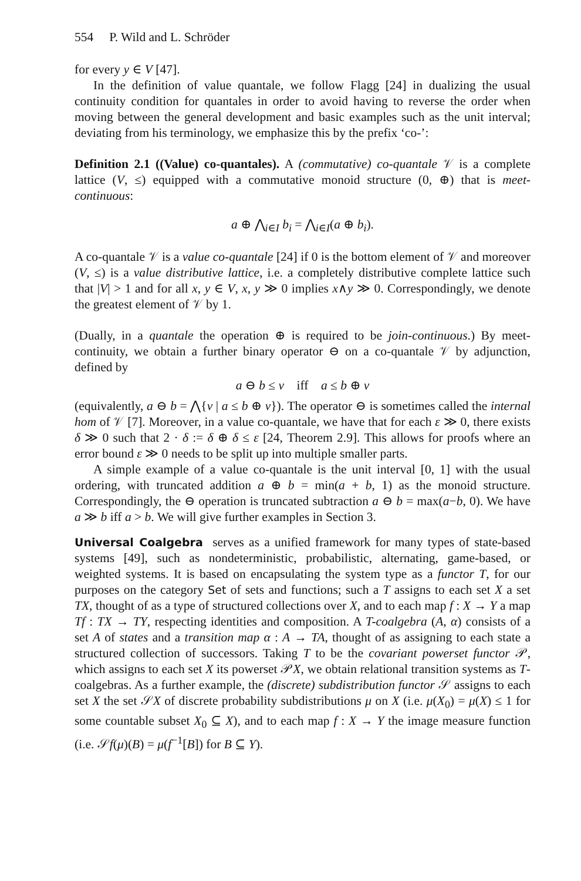554 P. Wild and L. Schröder
for every y ∈ V [47].
In the definition of value quantale, we follow Flagg [24] in dualizing the usual continuity condition for quantales in order to avoid having to reverse the order when moving between the general development and basic examples such as the unit interval; deviating from his terminology, we emphasize this by the prefix ‘co-’:
Definition 2.1 ((Value) co-quantales). A (commutative) co-quantale 𝒱 is a complete lattice (V, ≤) equipped with a commutative monoid structure (0, ⊕) that is meet-continuous:
a ⊕ ⋀<sub>i∈I</sub> b<sub>i</sub> = ⋀<sub>i∈I</sub>(a ⊕ b<sub>i</sub>).
A co-quantale 𝒱 is a value co-quantale [24] if 0 is the bottom element of 𝒱 and moreover (V, ≤) is a value distributive lattice, i.e. a completely distributive complete lattice such that |V| > 1 and for all x, y ∈ V, x, y ≫ 0 implies x∧y ≫ 0. Correspondingly, we denote the greatest element of 𝒱 by 1.
(Dually, in a quantale the operation ⊕ is required to be join-continuous.) By meet-continuity, we obtain a further binary operator ⊖ on a co-quantale 𝒱 by adjunction, defined by
a ⊖ b ≤ v iff a ≤ b ⊕ v
(equivalently, a ⊖ b = ⋀{v | a ≤ b ⊕ v}). The operator ⊖ is sometimes called the internal hom of 𝒱 [7]. Moreover, in a value co-quantale, we have that for each ε ≫ 0, there exists δ ≫ 0 such that 2 · δ := δ ⊕ δ ≤ ε [24, Theorem 2.9]. This allows for proofs where an error bound ε ≫ 0 needs to be split up into multiple smaller parts.
A simple example of a value co-quantale is the unit interval [0, 1] with the usual ordering, with truncated addition a ⊕ b = min(a + b, 1) as the monoid structure. Correspondingly, the ⊖ operation is truncated subtraction a ⊖ b = max(a−b, 0). We have a ≫ b iff a > b. We will give further examples in Section 3.
Universal Coalgebra serves as a unified framework for many types of state-based systems [49], such as nondeterministic, probabilistic, alternating, game-based, or weighted systems. It is based on encapsulating the system type as a functor T, for our purposes on the category Set of sets and functions; such a T assigns to each set X a set TX, thought of as a type of structured collections over X, and to each map f : X → Y a map Tf : TX → TY, respecting identities and composition. A T-coalgebra (A, α) consists of a set A of states and a transition map α : A → TA, thought of as assigning to each state a structured collection of successors. Taking T to be the covariant powerset functor 𝒫, which assigns to each set X its powerset 𝒫X, we obtain relational transition systems as T-coalgebras. As a further example, the (discrete) subdistribution functor 𝒮 assigns to each set X the set 𝒮X of discrete probability subdistributions μ on X (i.e. μ(X<sub>0</sub>) = μ(X) ≤ 1 for some countable subset X<sub>0</sub> ⊆ X), and to each map f : X → Y the image measure function (i.e. 𝒮f(μ)(B) = μ(f<sup>−1</sup>[B]) for B ⊆ Y).